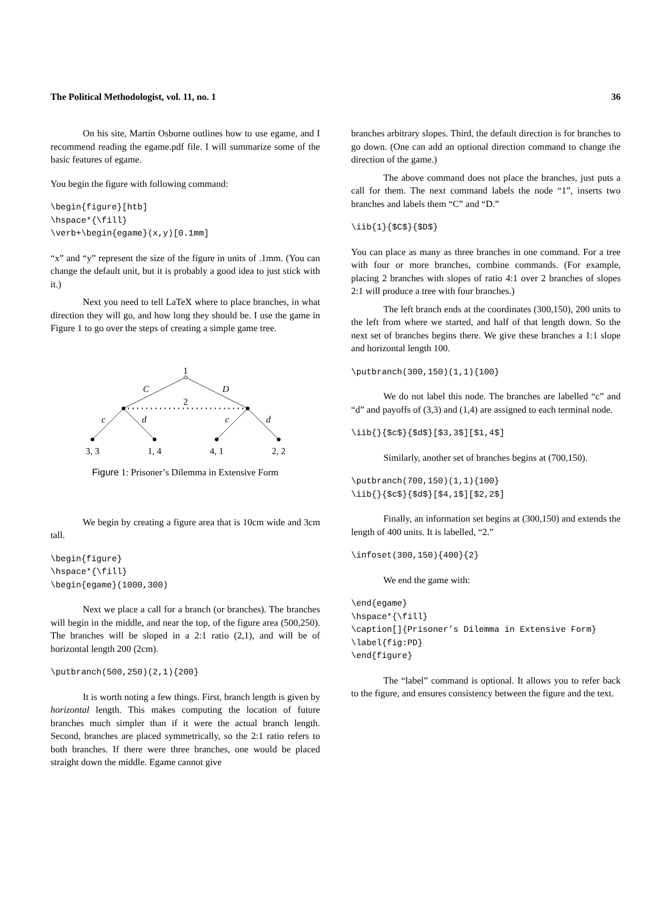The Political Methodologist, vol. 11, no. 1 36
On his site, Martin Osborne outlines how to use egame, and I recommend reading the egame.pdf file. I will summarize some of the basic features of egame.
You begin the figure with following command:
\begin{figure}[htb]
\hspace*{\fill}
\verb+\begin{egame}(x,y)[0.1mm]
“x” and “y” represent the size of the figure in units of .1mm. (You can change the default unit, but it is probably a good idea to just stick with it.)
Next you need to tell LaTeX where to place branches, in what direction they will go, and how long they should be. I use the game in Figure 1 to go over the steps of creating a simple game tree.
1
C
D
2
c
d
c
d
3, 3
1, 4
4, 1
2, 2
Figure 1: Prisoner’s Dilemma in Extensive Form
We begin by creating a figure area that is 10cm wide and 3cm tall.
\begin{figure}
\hspace*{\fill}
\begin{egame}(1000,300)
Next we place a call for a branch (or branches). The branches will begin in the middle, and near the top, of the figure area (500,250). The branches will be sloped in a 2:1 ratio (2,1), and will be of horizontal length 200 (2cm).
\putbranch(500,250)(2,1){200}
It is worth noting a few things. First, branch length is given by horizontal length. This makes computing the location of future branches much simpler than if it were the actual branch length. Second, branches are placed symmetrically, so the 2:1 ratio refers to both branches. If there were three branches, one would be placed straight down the middle. Egame cannot give
branches arbitrary slopes. Third, the default direction is for branches to go down. (One can add an optional direction command to change the direction of the game.)
The above command does not place the branches, just puts a call for them. The next command labels the node “1”, inserts two branches and labels them “C” and “D.”
\iib{1}{$C$}{$D$}
You can place as many as three branches in one command. For a tree with four or more branches, combine commands. (For example, placing 2 branches with slopes of ratio 4:1 over 2 branches of slopes 2:1 will produce a tree with four branches.)
The left branch ends at the coordinates (300,150), 200 units to the left from where we started, and half of that length down. So the next set of branches begins there. We give these branches a 1:1 slope and horizontal length 100.
\putbranch(300,150)(1,1){100}
We do not label this node. The branches are labelled “c” and “d” and payoffs of (3,3) and (1,4) are assigned to each terminal node.
\iib{}{$c$}{$d$}[$3,3$][$1,4$]
Similarly, another set of branches begins at (700,150).
\putbranch(700,150)(1,1){100}
\iib{}{$c$}{$d$}[$4,1$][$2,2$]
Finally, an information set begins at (300,150) and extends the length of 400 units. It is labelled, “2.”
\infoset(300,150){400}{2}
We end the game with:
\end{egame}
\hspace*{\fill}
\caption[]{Prisoner’s Dilemma in Extensive Form}
\label{fig:PD}
\end{figure}
The “label” command is optional. It allows you to refer back to the figure, and ensures consistency between the figure and the text.